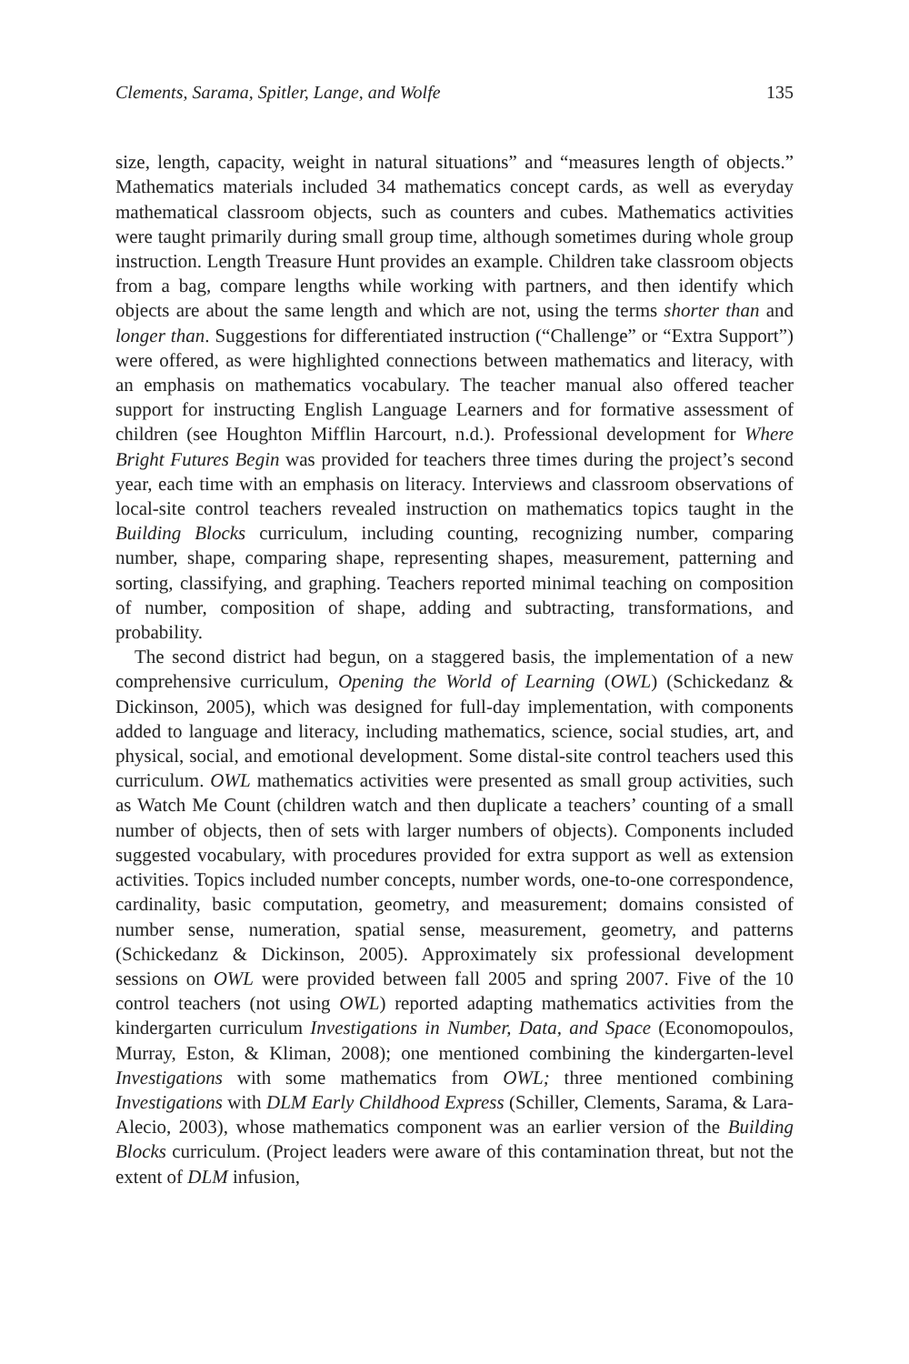Clements, Sarama, Spitler, Lange, and Wolfe 135
size, length, capacity, weight in natural situations” and “measures length of objects.” Mathematics materials included 34 mathematics concept cards, as well as everyday mathematical classroom objects, such as counters and cubes. Mathematics activities were taught primarily during small group time, although sometimes during whole group instruction. Length Treasure Hunt provides an example. Children take classroom objects from a bag, compare lengths while working with partners, and then identify which objects are about the same length and which are not, using the terms shorter than and longer than. Suggestions for differentiated instruction (“Challenge” or “Extra Support”) were offered, as were highlighted connections between mathematics and literacy, with an emphasis on mathematics vocabulary. The teacher manual also offered teacher support for instructing English Language Learners and for formative assessment of children (see Houghton Mifflin Harcourt, n.d.). Professional development for Where Bright Futures Begin was provided for teachers three times during the project’s second year, each time with an emphasis on literacy. Interviews and classroom observations of local-site control teachers revealed instruction on mathematics topics taught in the Building Blocks curriculum, including counting, recognizing number, comparing number, shape, comparing shape, representing shapes, measurement, patterning and sorting, classifying, and graphing. Teachers reported minimal teaching on composition of number, composition of shape, adding and subtracting, transformations, and probability.
The second district had begun, on a staggered basis, the implementation of a new comprehensive curriculum, Opening the World of Learning (OWL) (Schickedanz & Dickinson, 2005), which was designed for full-day implementation, with components added to language and literacy, including mathematics, science, social studies, art, and physical, social, and emotional development. Some distal-site control teachers used this curriculum. OWL mathematics activities were presented as small group activities, such as Watch Me Count (children watch and then duplicate a teachers’ counting of a small number of objects, then of sets with larger numbers of objects). Components included suggested vocabulary, with procedures provided for extra support as well as extension activities. Topics included number concepts, number words, one-to-one correspondence, cardinality, basic computation, geometry, and measurement; domains consisted of number sense, numeration, spatial sense, measurement, geometry, and patterns (Schickedanz & Dickinson, 2005). Approximately six professional development sessions on OWL were provided between fall 2005 and spring 2007. Five of the 10 control teachers (not using OWL) reported adapting mathematics activities from the kindergarten curriculum Investigations in Number, Data, and Space (Economopoulos, Murray, Eston, & Kliman, 2008); one mentioned combining the kindergarten-level Investigations with some mathematics from OWL; three mentioned combining Investigations with DLM Early Childhood Express (Schiller, Clements, Sarama, & Lara-Alecio, 2003), whose mathematics component was an earlier version of the Building Blocks curriculum. (Project leaders were aware of this contamination threat, but not the extent of DLM infusion,